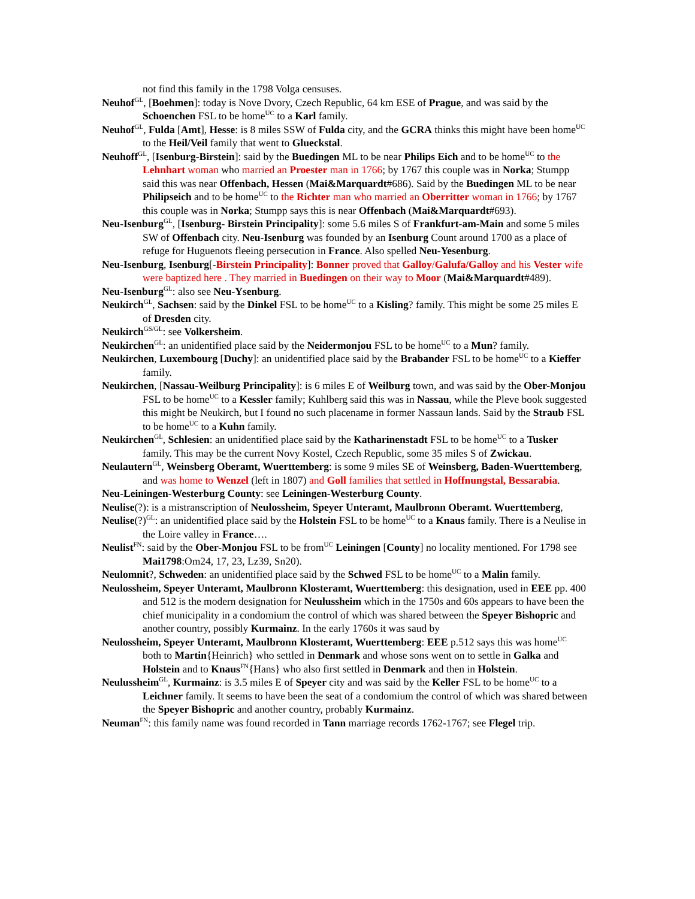not find this family in the 1798 Volga censuses.
Neuhof<sup>GL</sup>, [Boehmen]: today is Nove Dvory, Czech Republic, 64 km ESE of Prague, and was said by the Schoenchen FSL to be home<sup>UC</sup> to a Karl family.
Neuhof<sup>GL</sup>, Fulda [Amt], Hesse: is 8 miles SSW of Fulda city, and the GCRA thinks this might have been home<sup>UC</sup> to the Heil/Veil family that went to Glueckstal.
Neuhoff<sup>GL</sup>, [Isenburg-Birstein]: said by the Buedingen ML to be near Philips Eich and to be home<sup>UC</sup> to the Lehnhart woman who married an Proester man in 1766; by 1767 this couple was in Norka; Stumpp said this was near Offenbach, Hessen (Mai&Marquardt#686). Said by the Buedingen ML to be near Philipseich and to be home<sup>UC</sup> to the Richter man who married an Oberritter woman in 1766; by 1767 this couple was in Norka; Stumpp says this is near Offenbach (Mai&Marquardt#693).
Neu-Isenburg<sup>GL</sup>, [Isenburg- Birstein Principality]: some 5.6 miles S of Frankfurt-am-Main and some 5 miles SW of Offenbach city. Neu-Isenburg was founded by an Isenburg Count around 1700 as a place of refuge for Huguenots fleeing persecution in France. Also spelled Neu-Yesenburg.
Neu-Isenburg, Isenburg[-Birstein Principality]: Bonner proved that Galloy/Galufa/Galloy and his Vester wife were baptized here . They married in Buedingen on their way to Moor (Mai&Marquardt#489).
Neu-Isenburg<sup>GL</sup>: also see Neu-Ysenburg.
Neukirch<sup>GL</sup>, Sachsen: said by the Dinkel FSL to be home<sup>UC</sup> to a Kisling? family. This might be some 25 miles E of Dresden city.
Neukirch<sup>GS/GL</sup>: see Volkersheim.
Neukirchen<sup>GL</sup>: an unidentified place said by the Neidermonjou FSL to be home<sup>UC</sup> to a Mun? family.
Neukirchen, Luxembourg [Duchy]: an unidentified place said by the Brabander FSL to be home<sup>UC</sup> to a Kieffer family.
Neukirchen, [Nassau-Weilburg Principality]: is 6 miles E of Weilburg town, and was said by the Ober-Monjou FSL to be home<sup>UC</sup> to a Kessler family; Kuhlberg said this was in Nassau, while the Pleve book suggested this might be Neukirch, but I found no such placename in former Nassaun lands. Said by the Straub FSL to be home<sup>UC</sup> to a Kuhn family.
Neukirchen<sup>GL</sup>, Schlesien: an unidentified place said by the Katharinenstadt FSL to be home<sup>UC</sup> to a Tusker family. This may be the current Novy Kostel, Czech Republic, some 35 miles S of Zwickau.
Neulautern<sup>GL</sup>, Weinsberg Oberamt, Wuerttemberg: is some 9 miles SE of Weinsberg, Baden-Wuerttemberg, and was home to Wenzel (left in 1807) and Goll families that settled in Hoffnungstal, Bessarabia.
Neu-Leiningen-Westerburg County: see Leiningen-Westerburg County.
Neulise(?): is a mistranscription of Neulossheim, Speyer Unteramt, Maulbronn Oberamt. Wuerttemberg,
Neulise(?)<sup>GL</sup>: an unidentified place said by the Holstein FSL to be home<sup>UC</sup> to a Knaus family. There is a Neulise in the Loire valley in France….
Neulist<sup>FN</sup>: said by the Ober-Monjou FSL to be from<sup>UC</sup> Leiningen [County] no locality mentioned. For 1798 see Mai1798:Om24, 17, 23, Lz39, Sn20).
Neulomnit?, Schweden: an unidentified place said by the Schwed FSL to be home<sup>UC</sup> to a Malin family.
Neulossheim, Speyer Unteramt, Maulbronn Klosteramt, Wuerttemberg: this designation, used in EEE pp. 400 and 512 is the modern designation for Neulussheim which in the 1750s and 60s appears to have been the chief municipality in a condomium the control of which was shared between the Speyer Bishopric and another country, possibly Kurmainz. In the early 1760s it was saud by
Neulossheim, Speyer Unteramt, Maulbronn Klosteramt, Wuerttemberg: EEE p.512 says this was home<sup>UC</sup> both to Martin{Heinrich} who settled in Denmark and whose sons went on to settle in Galka and Holstein and to Knaus<sup>FN</sup>{Hans} who also first settled in Denmark and then in Holstein.
Neulussheim<sup>GL</sup>, Kurmainz: is 3.5 miles E of Speyer city and was said by the Keller FSL to be home<sup>UC</sup> to a Leichner family. It seems to have been the seat of a condomium the control of which was shared between the Speyer Bishopric and another country, probably Kurmainz.
Neuman<sup>FN</sup>: this family name was found recorded in Tann marriage records 1762-1767; see Flegel trip.